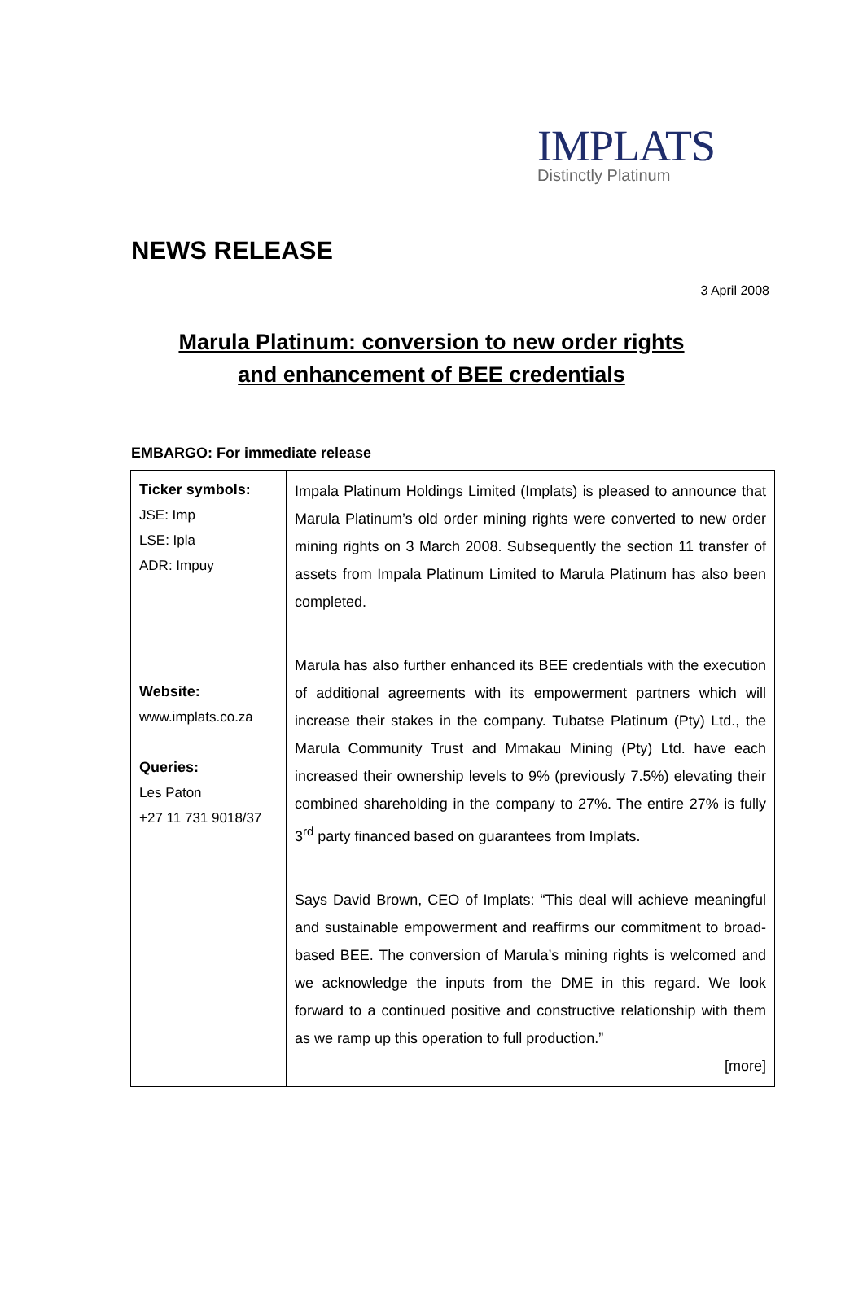IMPLATS
Distinctly Platinum
NEWS RELEASE
3 April 2008
Marula Platinum: conversion to new order rights
and enhancement of BEE credentials
EMBARGO: For immediate release
| Ticker symbols: JSE: Imp LSE: Ipla ADR: Impuy Website: www.implats.co.za Queries: Les Paton +27 11 731 9018/37 | Impala Platinum Holdings Limited (Implats) is pleased to announce that Marula Platinum’s old order mining rights were converted to new order mining rights on 3 March 2008. Subsequently the section 11 transfer of assets from Impala Platinum Limited to Marula Platinum has also been completed. Marula has also further enhanced its BEE credentials with the execution of additional agreements with its empowerment partners which will increase their stakes in the company. Tubatse Platinum (Pty) Ltd., the Marula Community Trust and Mmakau Mining (Pty) Ltd. have each increased their ownership levels to 9% (previously 7.5%) elevating their combined shareholding in the company to 27%. The entire 27% is fully 3<sup>rd</sup> party financed based on guarantees from Implats. Says David Brown, CEO of Implats: “This deal will achieve meaningful and sustainable empowerment and reaffirms our commitment to broad-based BEE. The conversion of Marula’s mining rights is welcomed and we acknowledge the inputs from the DME in this regard. We look forward to a continued positive and constructive relationship with them as we ramp up this operation to full production.” [more] |